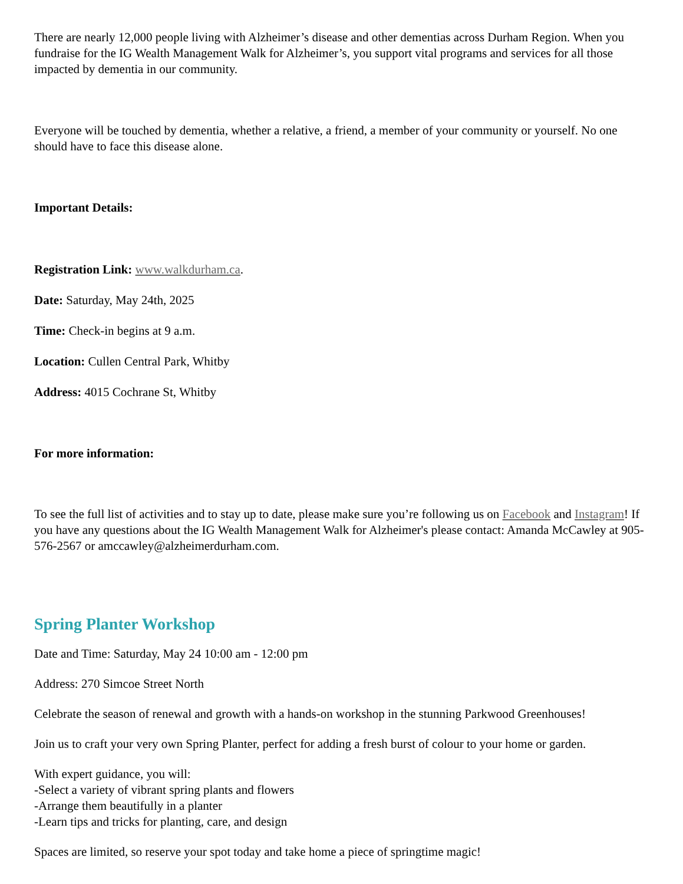There are nearly 12,000 people living with Alzheimer’s disease and other dementias across Durham Region. When you fundraise for the IG Wealth Management Walk for Alzheimer’s, you support vital programs and services for all those impacted by dementia in our community.
Everyone will be touched by dementia, whether a relative, a friend, a member of your community or yourself. No one should have to face this disease alone.
Important Details:
Registration Link: www.walkdurham.ca.
Date: Saturday, May 24th, 2025
Time: Check-in begins at 9 a.m.
Location: Cullen Central Park, Whitby
Address: 4015 Cochrane St, Whitby
For more information:
To see the full list of activities and to stay up to date, please make sure you’re following us on Facebook and Instagram! If you have any questions about the IG Wealth Management Walk for Alzheimer's please contact: Amanda McCawley at 905-576-2567 or amccawley@alzheimerdurham.com.
Spring Planter Workshop
Date and Time: Saturday, May 24 10:00 am - 12:00 pm
Address: 270 Simcoe Street North
Celebrate the season of renewal and growth with a hands-on workshop in the stunning Parkwood Greenhouses!
Join us to craft your very own Spring Planter, perfect for adding a fresh burst of colour to your home or garden.
With expert guidance, you will:
-Select a variety of vibrant spring plants and flowers
-Arrange them beautifully in a planter
-Learn tips and tricks for planting, care, and design
Spaces are limited, so reserve your spot today and take home a piece of springtime magic!